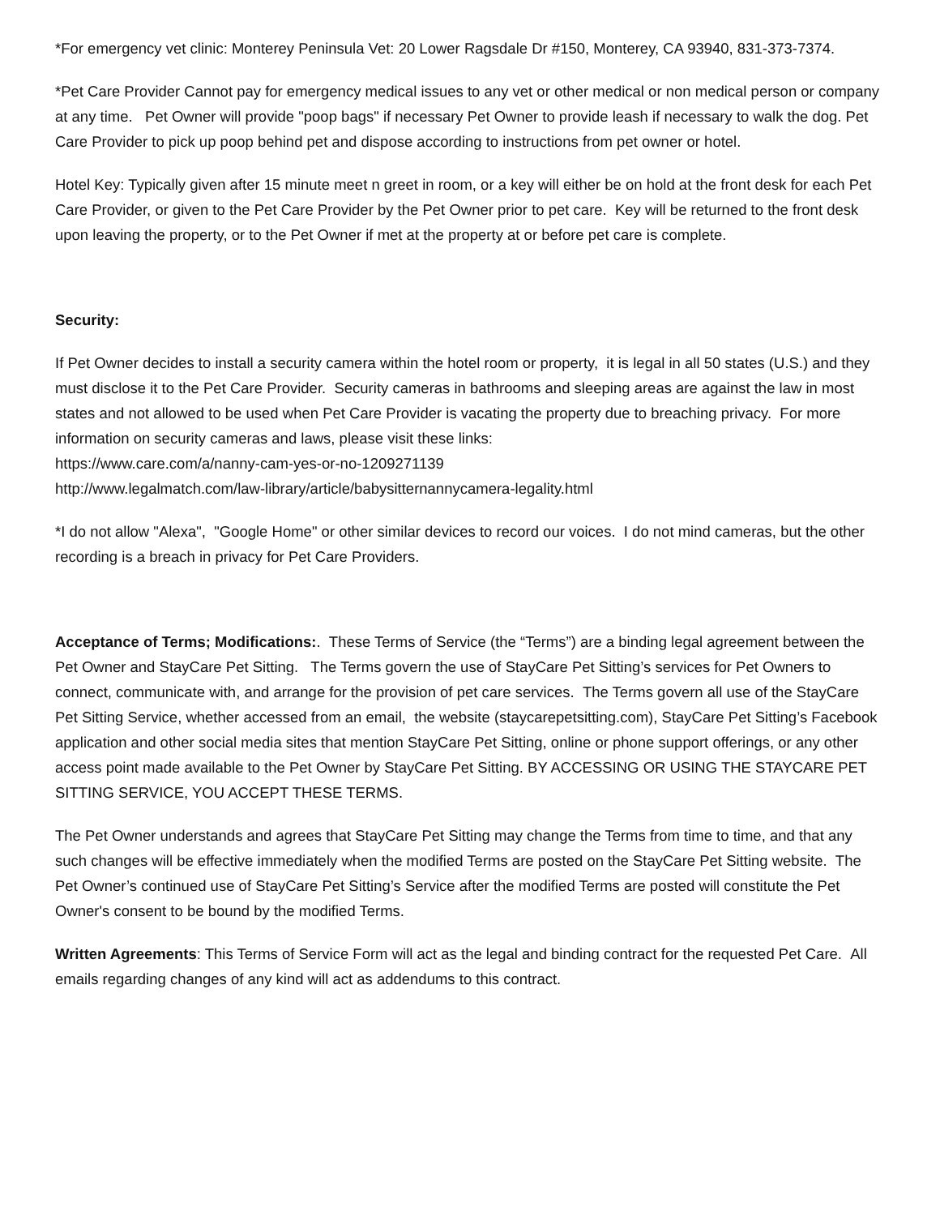*For emergency vet clinic: Monterey Peninsula Vet: 20 Lower Ragsdale Dr #150, Monterey, CA 93940, 831-373-7374.
*Pet Care Provider Cannot pay for emergency medical issues to any vet or other medical or non medical person or company at any time. Pet Owner will provide "poop bags" if necessary Pet Owner to provide leash if necessary to walk the dog. Pet Care Provider to pick up poop behind pet and dispose according to instructions from pet owner or hotel.
Hotel Key: Typically given after 15 minute meet n greet in room, or a key will either be on hold at the front desk for each Pet Care Provider, or given to the Pet Care Provider by the Pet Owner prior to pet care. Key will be returned to the front desk upon leaving the property, or to the Pet Owner if met at the property at or before pet care is complete.
Security:
If Pet Owner decides to install a security camera within the hotel room or property, it is legal in all 50 states (U.S.) and they must disclose it to the Pet Care Provider. Security cameras in bathrooms and sleeping areas are against the law in most states and not allowed to be used when Pet Care Provider is vacating the property due to breaching privacy. For more information on security cameras and laws, please visit these links:
https://www.care.com/a/nanny-cam-yes-or-no-1209271139
http://www.legalmatch.com/law-library/article/babysitternannycamera-legality.html
*I do not allow "Alexa", "Google Home" or other similar devices to record our voices. I do not mind cameras, but the other recording is a breach in privacy for Pet Care Providers.
Acceptance of Terms; Modifications:. These Terms of Service (the “Terms”) are a binding legal agreement between the Pet Owner and StayCare Pet Sitting. The Terms govern the use of StayCare Pet Sitting’s services for Pet Owners to connect, communicate with, and arrange for the provision of pet care services. The Terms govern all use of the StayCare Pet Sitting Service, whether accessed from an email, the website (staycarepetsitting.com), StayCare Pet Sitting’s Facebook application and other social media sites that mention StayCare Pet Sitting, online or phone support offerings, or any other access point made available to the Pet Owner by StayCare Pet Sitting. BY ACCESSING OR USING THE STAYCARE PET SITTING SERVICE, YOU ACCEPT THESE TERMS.
The Pet Owner understands and agrees that StayCare Pet Sitting may change the Terms from time to time, and that any such changes will be effective immediately when the modified Terms are posted on the StayCare Pet Sitting website. The Pet Owner’s continued use of StayCare Pet Sitting’s Service after the modified Terms are posted will constitute the Pet Owner's consent to be bound by the modified Terms.
Written Agreements: This Terms of Service Form will act as the legal and binding contract for the requested Pet Care. All emails regarding changes of any kind will act as addendums to this contract.